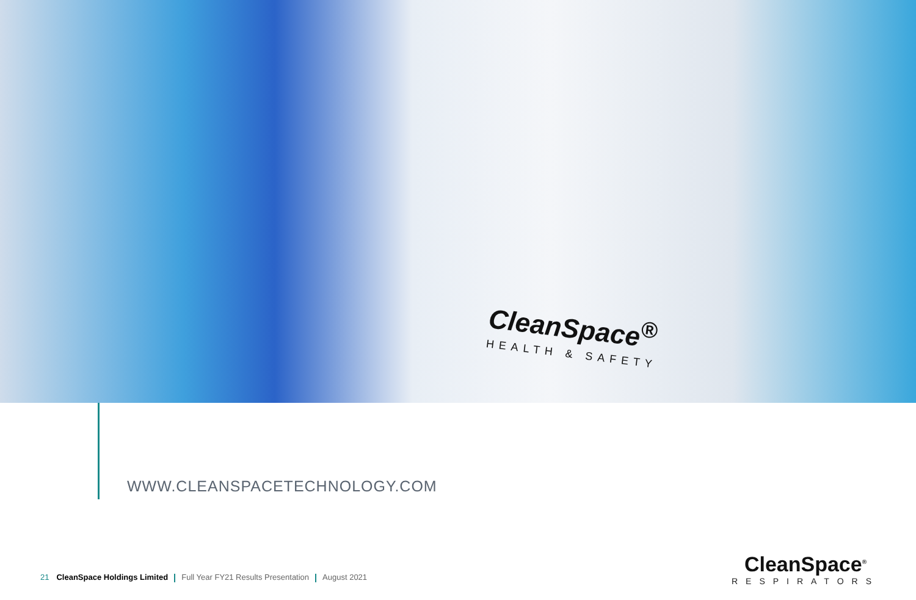CleanSpace<sup>®</sup>
HEALTH & SAFETY
WWW.CLEANSPACETECHNOLOGY.COM
21 CleanSpace Holdings Limited Full Year FY21 Results Presentation August 2021
CleanSpace<sup>®</sup>
RESPIRATORS